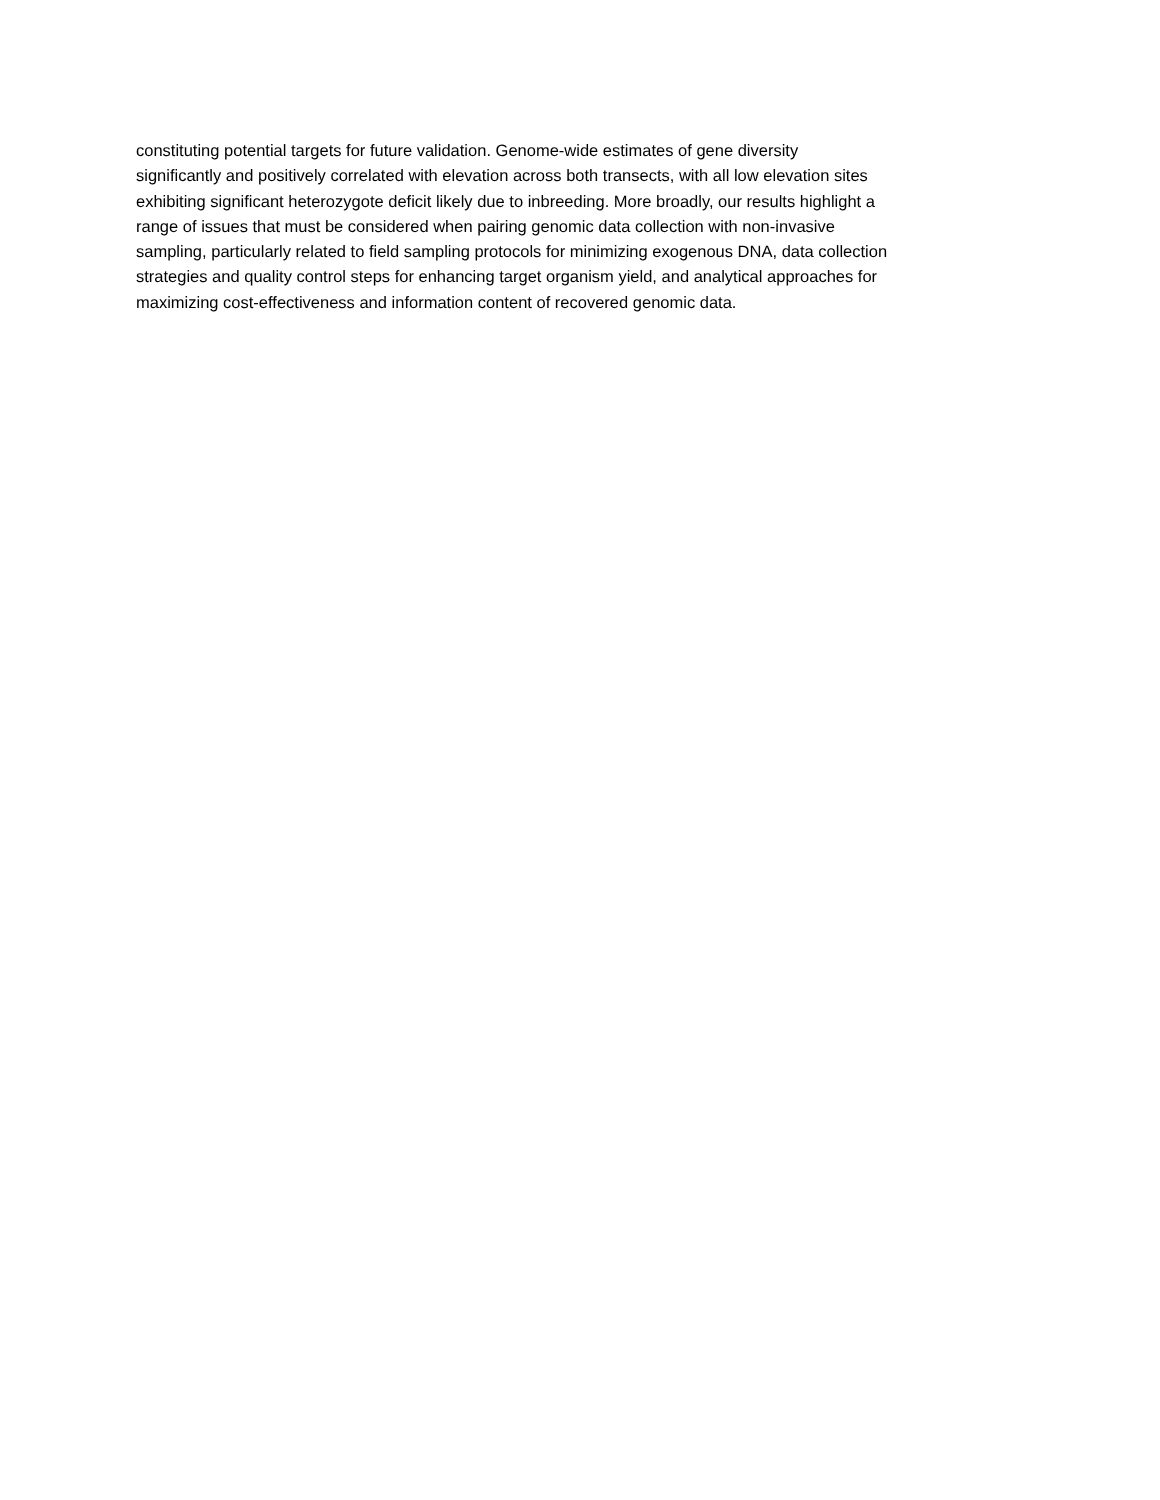constituting potential targets for future validation. Genome-wide estimates of gene diversity
significantly and positively correlated with elevation across both transects, with all low elevation sites
exhibiting significant heterozygote deficit likely due to inbreeding. More broadly, our results highlight a
range of issues that must be considered when pairing genomic data collection with non-invasive
sampling, particularly related to field sampling protocols for minimizing exogenous DNA, data collection
strategies and quality control steps for enhancing target organism yield, and analytical approaches for
maximizing cost-effectiveness and information content of recovered genomic data.